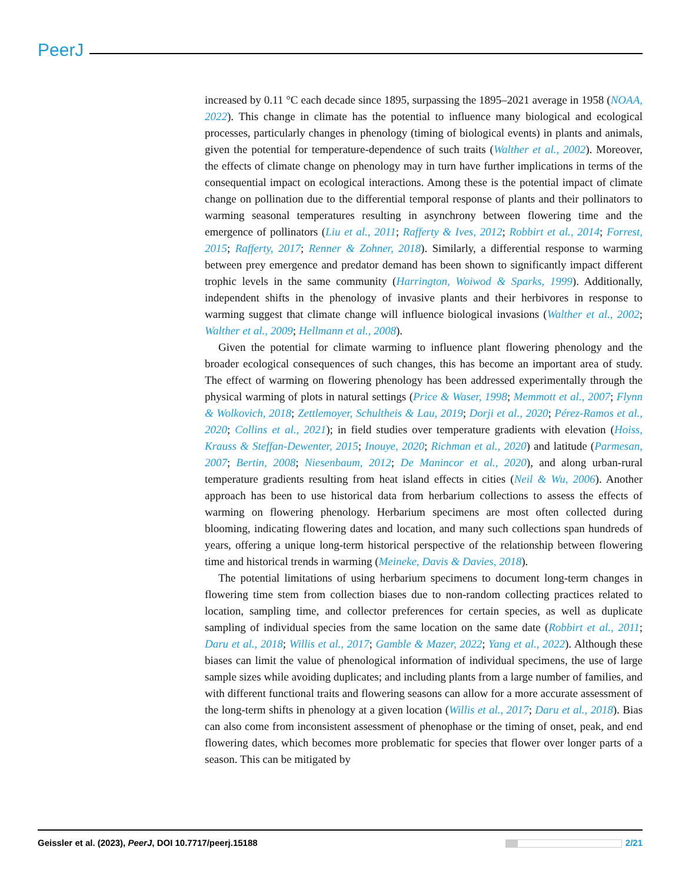PeerJ
increased by 0.11 °C each decade since 1895, surpassing the 1895–2021 average in 1958 (NOAA, 2022). This change in climate has the potential to influence many biological and ecological processes, particularly changes in phenology (timing of biological events) in plants and animals, given the potential for temperature-dependence of such traits (Walther et al., 2002). Moreover, the effects of climate change on phenology may in turn have further implications in terms of the consequential impact on ecological interactions. Among these is the potential impact of climate change on pollination due to the differential temporal response of plants and their pollinators to warming seasonal temperatures resulting in asynchrony between flowering time and the emergence of pollinators (Liu et al., 2011; Rafferty & Ives, 2012; Robbirt et al., 2014; Forrest, 2015; Rafferty, 2017; Renner & Zohner, 2018). Similarly, a differential response to warming between prey emergence and predator demand has been shown to significantly impact different trophic levels in the same community (Harrington, Woiwod & Sparks, 1999). Additionally, independent shifts in the phenology of invasive plants and their herbivores in response to warming suggest that climate change will influence biological invasions (Walther et al., 2002; Walther et al., 2009; Hellmann et al., 2008).
Given the potential for climate warming to influence plant flowering phenology and the broader ecological consequences of such changes, this has become an important area of study. The effect of warming on flowering phenology has been addressed experimentally through the physical warming of plots in natural settings (Price & Waser, 1998; Memmott et al., 2007; Flynn & Wolkovich, 2018; Zettlemoyer, Schultheis & Lau, 2019; Dorji et al., 2020; Pérez-Ramos et al., 2020; Collins et al., 2021); in field studies over temperature gradients with elevation (Hoiss, Krauss & Steffan-Dewenter, 2015; Inouye, 2020; Richman et al., 2020) and latitude (Parmesan, 2007; Bertin, 2008; Niesenbaum, 2012; De Manincor et al., 2020), and along urban-rural temperature gradients resulting from heat island effects in cities (Neil & Wu, 2006). Another approach has been to use historical data from herbarium collections to assess the effects of warming on flowering phenology. Herbarium specimens are most often collected during blooming, indicating flowering dates and location, and many such collections span hundreds of years, offering a unique long-term historical perspective of the relationship between flowering time and historical trends in warming (Meineke, Davis & Davies, 2018).
The potential limitations of using herbarium specimens to document long-term changes in flowering time stem from collection biases due to non-random collecting practices related to location, sampling time, and collector preferences for certain species, as well as duplicate sampling of individual species from the same location on the same date (Robbirt et al., 2011; Daru et al., 2018; Willis et al., 2017; Gamble & Mazer, 2022; Yang et al., 2022). Although these biases can limit the value of phenological information of individual specimens, the use of large sample sizes while avoiding duplicates; and including plants from a large number of families, and with different functional traits and flowering seasons can allow for a more accurate assessment of the long-term shifts in phenology at a given location (Willis et al., 2017; Daru et al., 2018). Bias can also come from inconsistent assessment of phenophase or the timing of onset, peak, and end flowering dates, which becomes more problematic for species that flower over longer parts of a season. This can be mitigated by
Geissler et al. (2023), PeerJ, DOI 10.7717/peerj.15188 2/21